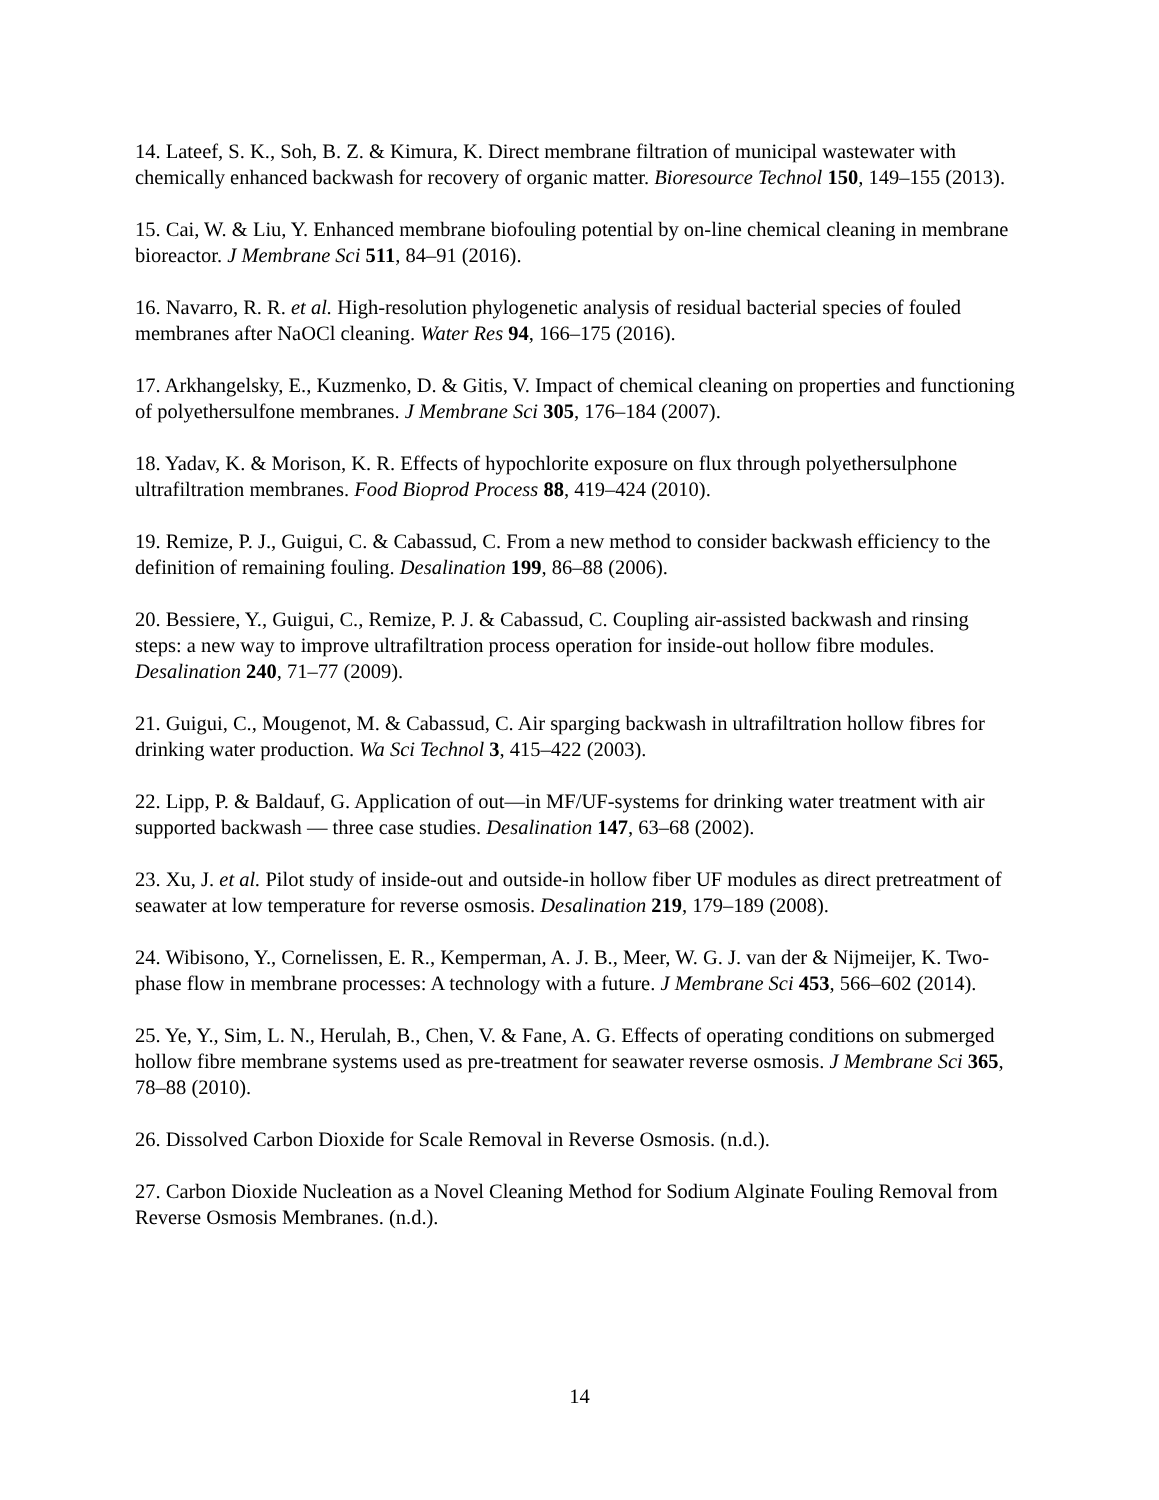14. Lateef, S. K., Soh, B. Z. & Kimura, K. Direct membrane filtration of municipal wastewater with chemically enhanced backwash for recovery of organic matter. Bioresource Technol 150, 149–155 (2013).
15. Cai, W. & Liu, Y. Enhanced membrane biofouling potential by on-line chemical cleaning in membrane bioreactor. J Membrane Sci 511, 84–91 (2016).
16. Navarro, R. R. et al. High-resolution phylogenetic analysis of residual bacterial species of fouled membranes after NaOCl cleaning. Water Res 94, 166–175 (2016).
17. Arkhangelsky, E., Kuzmenko, D. & Gitis, V. Impact of chemical cleaning on properties and functioning of polyethersulfone membranes. J Membrane Sci 305, 176–184 (2007).
18. Yadav, K. & Morison, K. R. Effects of hypochlorite exposure on flux through polyethersulphone ultrafiltration membranes. Food Bioprod Process 88, 419–424 (2010).
19. Remize, P. J., Guigui, C. & Cabassud, C. From a new method to consider backwash efficiency to the definition of remaining fouling. Desalination 199, 86–88 (2006).
20. Bessiere, Y., Guigui, C., Remize, P. J. & Cabassud, C. Coupling air-assisted backwash and rinsing steps: a new way to improve ultrafiltration process operation for inside-out hollow fibre modules. Desalination 240, 71–77 (2009).
21. Guigui, C., Mougenot, M. & Cabassud, C. Air sparging backwash in ultrafiltration hollow fibres for drinking water production. Wa Sci Technol 3, 415–422 (2003).
22. Lipp, P. & Baldauf, G. Application of out—in MF/UF-systems for drinking water treatment with air supported backwash — three case studies. Desalination 147, 63–68 (2002).
23. Xu, J. et al. Pilot study of inside-out and outside-in hollow fiber UF modules as direct pretreatment of seawater at low temperature for reverse osmosis. Desalination 219, 179–189 (2008).
24. Wibisono, Y., Cornelissen, E. R., Kemperman, A. J. B., Meer, W. G. J. van der & Nijmeijer, K. Two-phase flow in membrane processes: A technology with a future. J Membrane Sci 453, 566–602 (2014).
25. Ye, Y., Sim, L. N., Herulah, B., Chen, V. & Fane, A. G. Effects of operating conditions on submerged hollow fibre membrane systems used as pre-treatment for seawater reverse osmosis. J Membrane Sci 365, 78–88 (2010).
26. Dissolved Carbon Dioxide for Scale Removal in Reverse Osmosis. (n.d.).
27. Carbon Dioxide Nucleation as a Novel Cleaning Method for Sodium Alginate Fouling Removal from Reverse Osmosis Membranes. (n.d.).
14